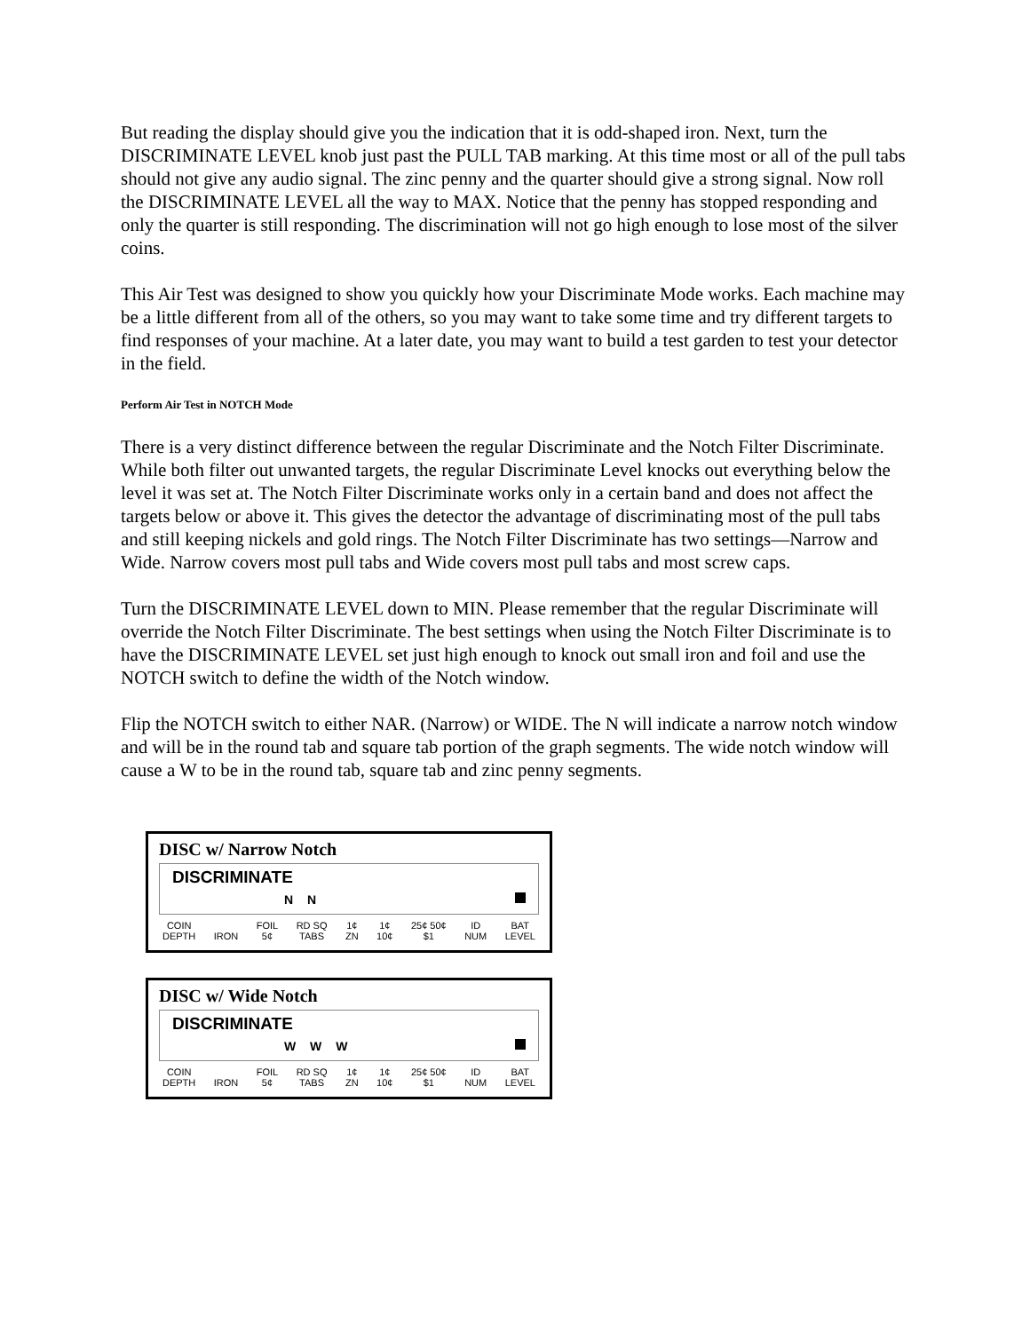But reading the display should give you the indication that it is odd-shaped iron. Next, turn the DISCRIMINATE LEVEL knob just past the PULL TAB marking. At this time most or all of the pull tabs should not give any audio signal. The zinc penny and the quarter should give a strong signal. Now roll the DISCRIMINATE LEVEL all the way to MAX. Notice that the penny has stopped responding and only the quarter is still responding. The discrimination will not go high enough to lose most of the silver coins.
This Air Test was designed to show you quickly how your Discriminate Mode works. Each machine may be a little different from all of the others, so you may want to take some time and try different targets to find responses of your machine. At a later date, you may want to build a test garden to test your detector in the field.
Perform Air Test in NOTCH Mode
There is a very distinct difference between the regular Discriminate and the Notch Filter Discriminate. While both filter out unwanted targets, the regular Discriminate Level knocks out everything below the level it was set at. The Notch Filter Discriminate works only in a certain band and does not affect the targets below or above it. This gives the detector the advantage of discriminating most of the pull tabs and still keeping nickels and gold rings. The Notch Filter Discriminate has two settings—Narrow and Wide. Narrow covers most pull tabs and Wide covers most pull tabs and most screw caps.
Turn the DISCRIMINATE LEVEL down to MIN. Please remember that the regular Discriminate will override the Notch Filter Discriminate. The best settings when using the Notch Filter Discriminate is to have the DISCRIMINATE LEVEL set just high enough to knock out small iron and foil and use the NOTCH switch to define the width of the Notch window.
Flip the NOTCH switch to either NAR. (Narrow) or WIDE. The N will indicate a narrow notch window and will be in the round tab and square tab portion of the graph segments. The wide notch window will cause a W to be in the round tab, square tab and zinc penny segments.
DISC w/ Narrow Notch
DISCRIMINATE
N N
COIN
DEPTH
IRON FOIL
5¢ RD SQ
TABS 1¢
ZN 1¢
10¢ 25¢ 50¢
$1 ID
NUM BAT
LEVEL
DISC w/ Wide Notch
DISCRIMINATE
W W W
COIN
DEPTH
IRON FOIL
5¢ RD SQ
TABS 1¢
ZN 1¢
10¢ 25¢ 50¢
$1 ID
NUM BAT
LEVEL